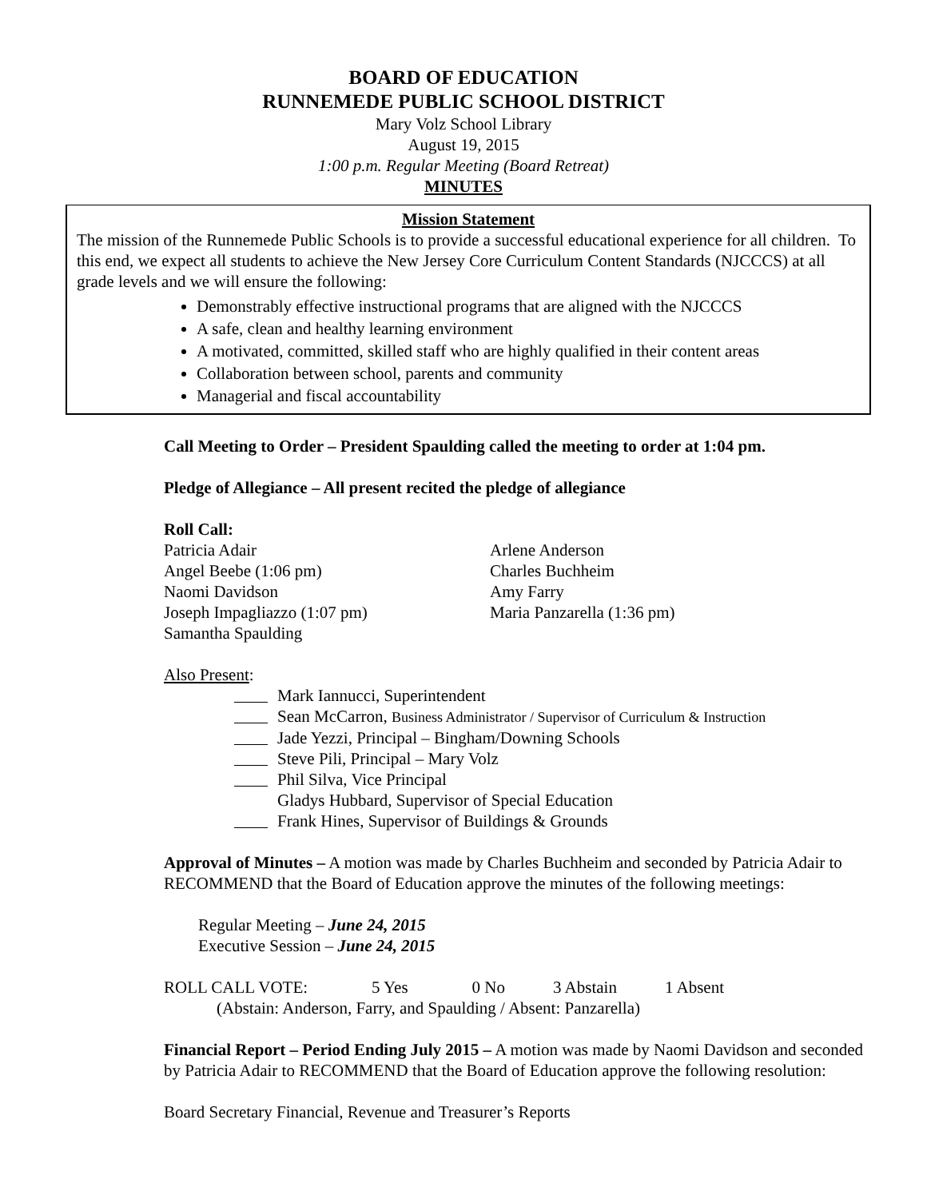BOARD OF EDUCATION
RUNNEMEDE PUBLIC SCHOOL DISTRICT
Mary Volz School Library
August 19, 2015
1:00 p.m. Regular Meeting (Board Retreat)
MINUTES
Mission Statement
The mission of the Runnemede Public Schools is to provide a successful educational experience for all children. To this end, we expect all students to achieve the New Jersey Core Curriculum Content Standards (NJCCCS) at all grade levels and we will ensure the following:
Demonstrably effective instructional programs that are aligned with the NJCCCS
A safe, clean and healthy learning environment
A motivated, committed, skilled staff who are highly qualified in their content areas
Collaboration between school, parents and community
Managerial and fiscal accountability
Call Meeting to Order – President Spaulding called the meeting to order at 1:04 pm.
Pledge of Allegiance – All present recited the pledge of allegiance
Roll Call:
Patricia Adair
Angel Beebe (1:06 pm)
Naomi Davidson
Joseph Impagliazzo (1:07 pm)
Samantha Spaulding
Arlene Anderson
Charles Buchheim
Amy Farry
Maria Panzarella (1:36 pm)
Also Present:
Mark Iannucci, Superintendent
Sean McCarron, Business Administrator / Supervisor of Curriculum & Instruction
Jade Yezzi, Principal – Bingham/Downing Schools
Steve Pili, Principal – Mary Volz
Phil Silva, Vice Principal
Gladys Hubbard, Supervisor of Special Education
Frank Hines, Supervisor of Buildings & Grounds
Approval of Minutes – A motion was made by Charles Buchheim and seconded by Patricia Adair to RECOMMEND that the Board of Education approve the minutes of the following meetings:
Regular Meeting – June 24, 2015
Executive Session – June 24, 2015
ROLL CALL VOTE: 5 Yes 0 No 3 Abstain 1 Absent
(Abstain: Anderson, Farry, and Spaulding / Absent: Panzarella)
Financial Report – Period Ending July 2015 – A motion was made by Naomi Davidson and seconded by Patricia Adair to RECOMMEND that the Board of Education approve the following resolution:
Board Secretary Financial, Revenue and Treasurer’s Reports